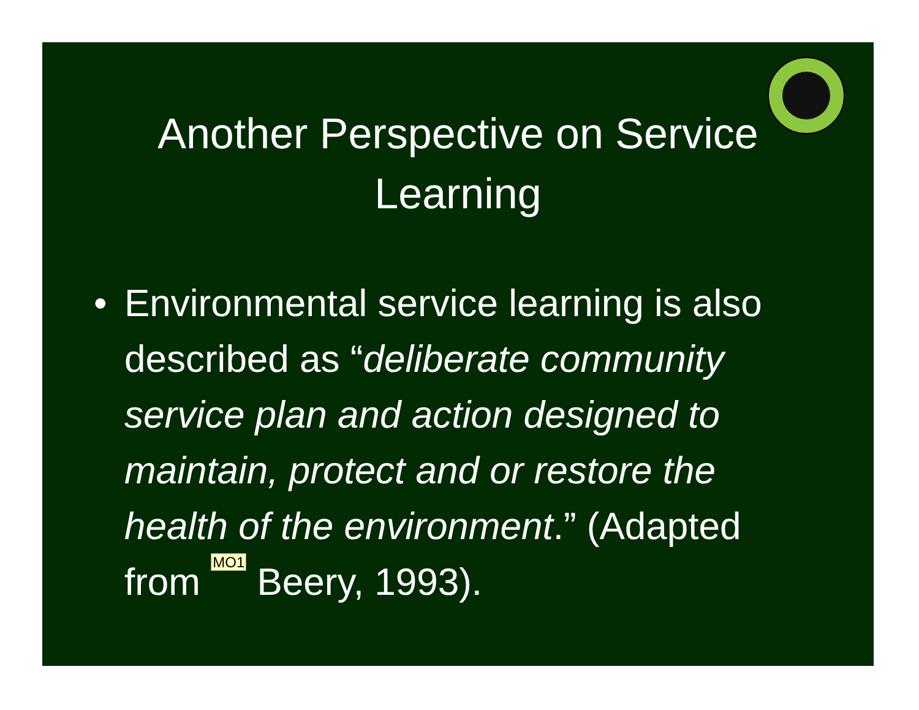Another Perspective on Service Learning
• Environmental service learning is also described as “deliberate community service plan and action designed to maintain, protect and or restore the health of the environment.” (Adapted from MO1 Beery, 1993).